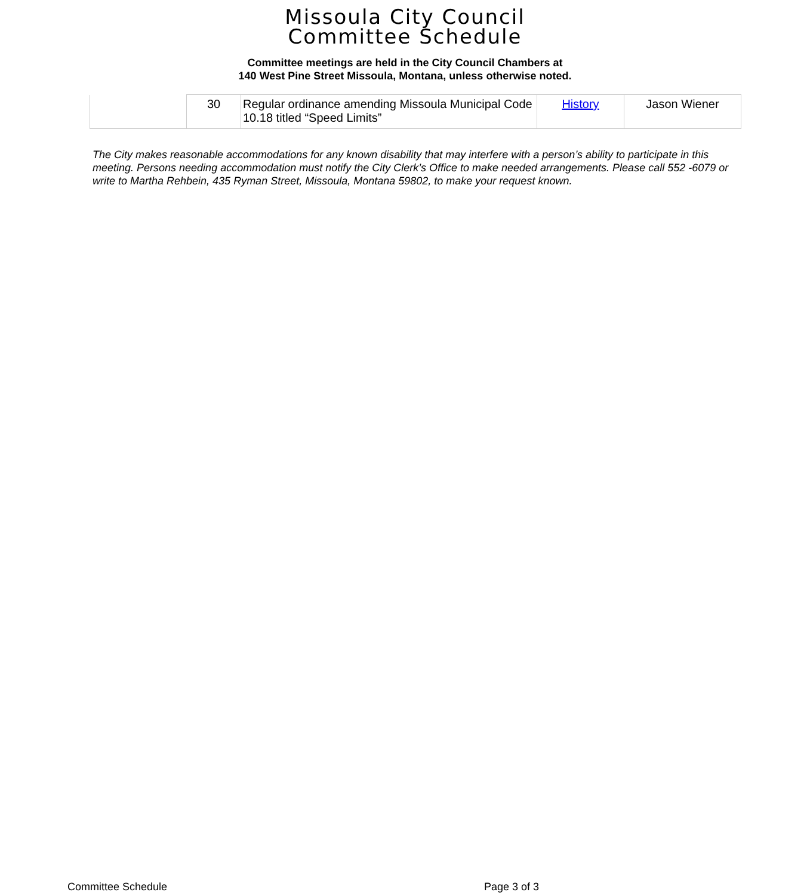Missoula City Council
Committee Schedule
Committee meetings are held in the City Council Chambers at
140 West Pine Street Missoula, Montana, unless otherwise noted.
| | 30 | Regular ordinance amending Missoula Municipal Code 10.18 titled “Speed Limits” | History | Jason Wiener |
The City makes reasonable accommodations for any known disability that may interfere with a person’s ability to participate in this meeting. Persons needing accommodation must notify the City Clerk’s Office to make needed arrangements. Please call 552 -6079 or write to Martha Rehbein, 435 Ryman Street, Missoula, Montana 59802, to make your request known.
Committee Schedule Page 3 of 3